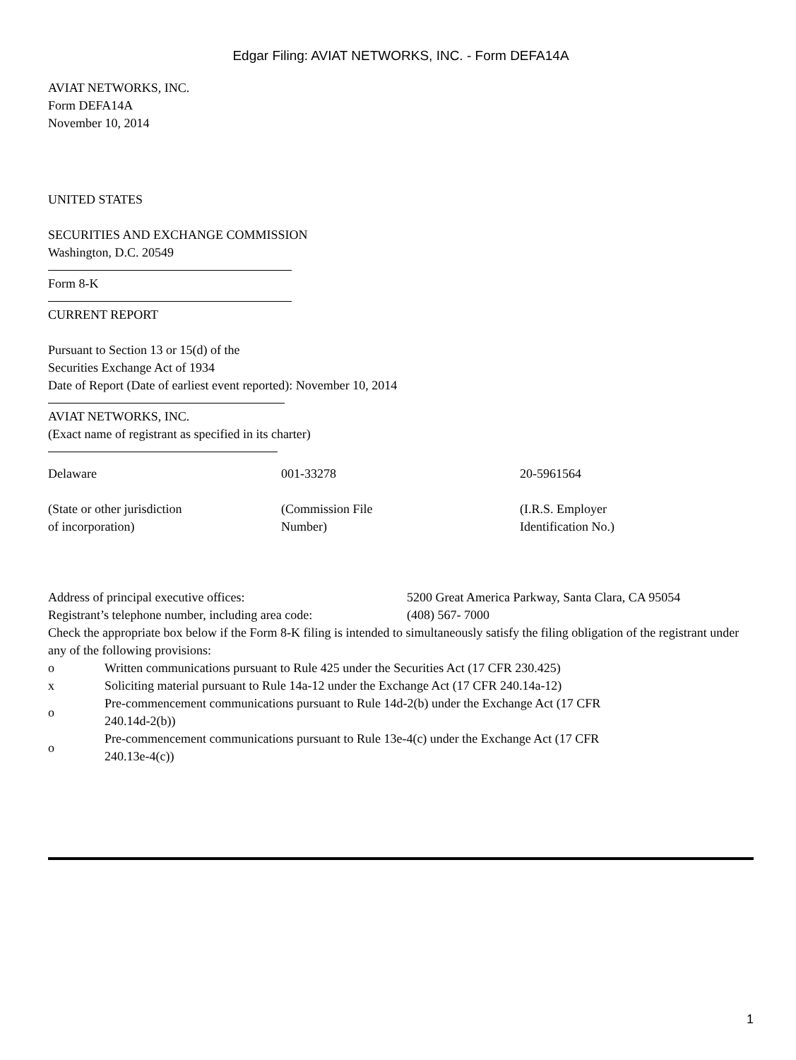Edgar Filing: AVIAT NETWORKS, INC. - Form DEFA14A
AVIAT NETWORKS, INC.
Form DEFA14A
November 10, 2014
UNITED STATES
SECURITIES AND EXCHANGE COMMISSION
Washington, D.C. 20549
Form 8-K
CURRENT REPORT
Pursuant to Section 13 or 15(d) of the
Securities Exchange Act of 1934
Date of Report (Date of earliest event reported): November 10, 2014
AVIAT NETWORKS, INC.
(Exact name of registrant as specified in its charter)
| Delaware | 001-33278 | 20-5961564 |
| (State or other jurisdiction of incorporation) | (Commission File Number) | (I.R.S. Employer Identification No.) |
| Address of principal executive offices: | 5200 Great America Parkway, Santa Clara, CA 95054 |
| Registrant’s telephone number, including area code: | (408) 567- 7000 |
Check the appropriate box below if the Form 8-K filing is intended to simultaneously satisfy the filing obligation of the registrant under any of the following provisions:
| o | Written communications pursuant to Rule 425 under the Securities Act (17 CFR 230.425) |
| x | Soliciting material pursuant to Rule 14a-12 under the Exchange Act (17 CFR 240.14a-12) |
| o | Pre-commencement communications pursuant to Rule 14d-2(b) under the Exchange Act (17 CFR 240.14d-2(b)) |
| o | Pre-commencement communications pursuant to Rule 13e-4(c) under the Exchange Act (17 CFR 240.13e-4(c)) |
1